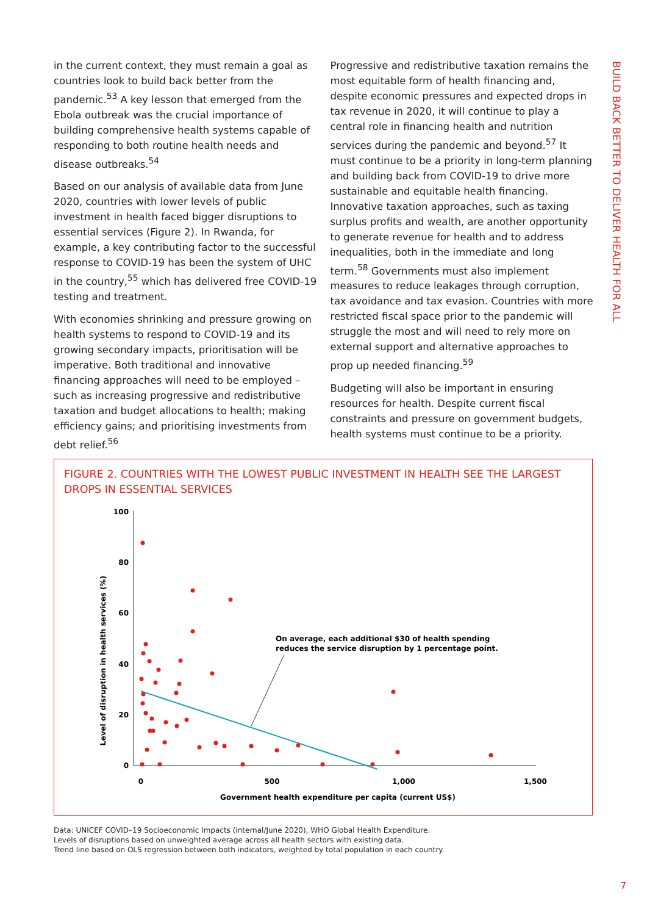in the current context, they must remain a goal as countries look to build back better from the pandemic.<sup>53</sup> A key lesson that emerged from the Ebola outbreak was the crucial importance of building comprehensive health systems capable of responding to both routine health needs and disease outbreaks.<sup>54</sup>
Based on our analysis of available data from June 2020, countries with lower levels of public investment in health faced bigger disruptions to essential services (Figure 2). In Rwanda, for example, a key contributing factor to the successful response to COVID-19 has been the system of UHC in the country,<sup>55</sup> which has delivered free COVID-19 testing and treatment.
With economies shrinking and pressure growing on health systems to respond to COVID-19 and its growing secondary impacts, prioritisation will be imperative. Both traditional and innovative financing approaches will need to be employed – such as increasing progressive and redistributive taxation and budget allocations to health; making efficiency gains; and prioritising investments from debt relief.<sup>56</sup>
Progressive and redistributive taxation remains the most equitable form of health financing and, despite economic pressures and expected drops in tax revenue in 2020, it will continue to play a central role in financing health and nutrition services during the pandemic and beyond.<sup>57</sup> It must continue to be a priority in long-term planning and building back from COVID-19 to drive more sustainable and equitable health financing. Innovative taxation approaches, such as taxing surplus profits and wealth, are another opportunity to generate revenue for health and to address inequalities, both in the immediate and long term.<sup>58</sup> Governments must also implement measures to reduce leakages through corruption, tax avoidance and tax evasion. Countries with more restricted fiscal space prior to the pandemic will struggle the most and will need to rely more on external support and alternative approaches to prop up needed financing.<sup>59</sup>
Budgeting will also be important in ensuring resources for health. Despite current fiscal constraints and pressure on government budgets, health systems must continue to be a priority.
BUILD BACK BETTER TO DELIVER HEALTH FOR ALL
FIGURE 2. COUNTRIES WITH THE LOWEST PUBLIC INVESTMENT IN HEALTH SEE THE LARGEST DROPS IN ESSENTIAL SERVICES
100
80
60
40
20
0
0
500
1,000
1,500
Government health expenditure per capita (current US$)
Level of disruption in health services (%)
On average, each additional $30 of health spending
reduces the service disruption by 1 percentage point.
Data: UNICEF COVID–19 Socioeconomic Impacts (internal/June 2020), WHO Global Health Expenditure.
Levels of disruptions based on unweighted average across all health sectors with existing data.
Trend line based on OLS regression between both indicators, weighted by total population in each country.
7